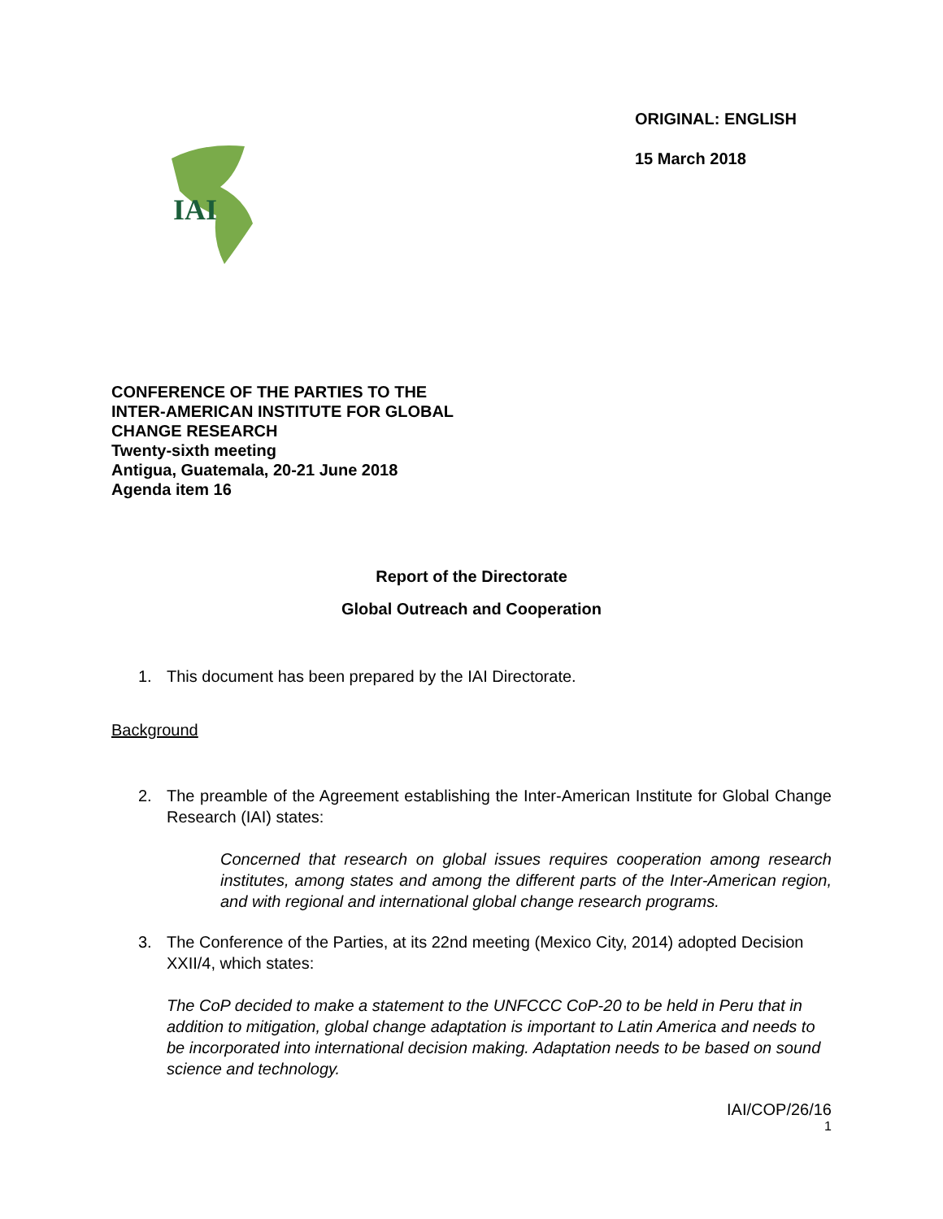IAI
ORIGINAL: ENGLISH
15 March 2018
CONFERENCE OF THE PARTIES TO THE
INTER-AMERICAN INSTITUTE FOR GLOBAL
CHANGE RESEARCH
Twenty-sixth meeting
Antigua, Guatemala, 20-21 June 2018
Agenda item 16
Report of the Directorate
Global Outreach and Cooperation
1. This document has been prepared by the IAI Directorate.
Background
2. The preamble of the Agreement establishing the Inter-American Institute for Global Change Research (IAI) states:
Concerned that research on global issues requires cooperation among research institutes, among states and among the different parts of the Inter-American region, and with regional and international global change research programs.
3. The Conference of the Parties, at its 22nd meeting (Mexico City, 2014) adopted Decision XXII/4, which states:
The CoP decided to make a statement to the UNFCCC CoP-20 to be held in Peru that in addition to mitigation, global change adaptation is important to Latin America and needs to be incorporated into international decision making. Adaptation needs to be based on sound science and technology.
IAI/COP/26/16
1